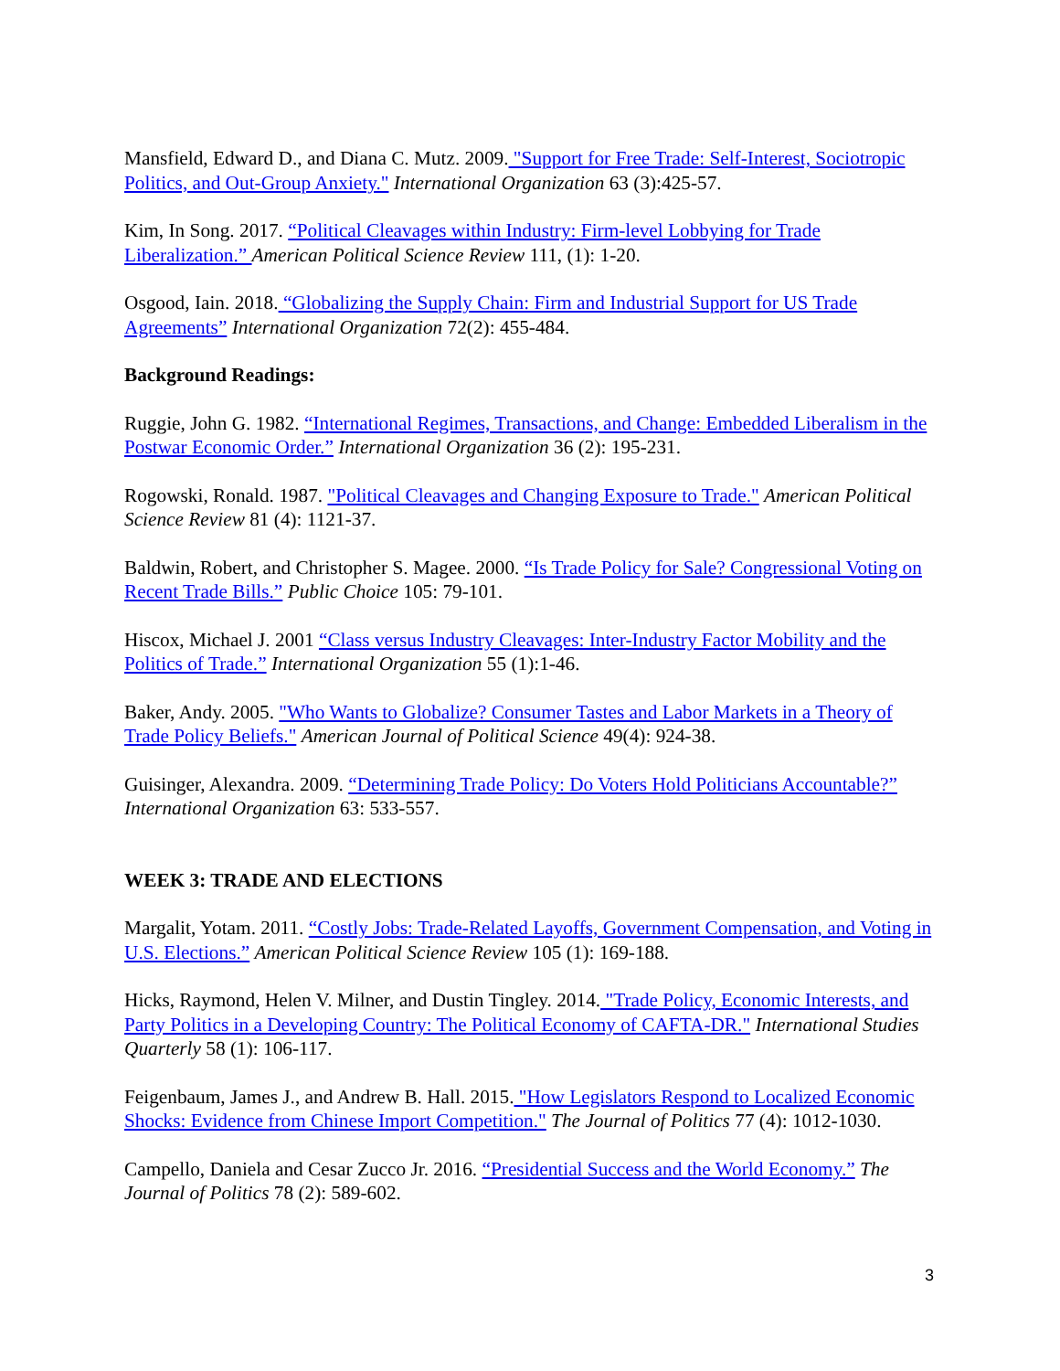Mansfield, Edward D., and Diana C. Mutz. 2009. "Support for Free Trade: Self-Interest, Sociotropic Politics, and Out-Group Anxiety." International Organization 63 (3):425-57.
Kim, In Song. 2017. “Political Cleavages within Industry: Firm-level Lobbying for Trade Liberalization.” American Political Science Review 111, (1): 1-20.
Osgood, Iain. 2018. “Globalizing the Supply Chain: Firm and Industrial Support for US Trade Agreements” International Organization 72(2): 455-484.
Background Readings:
Ruggie, John G. 1982. “International Regimes, Transactions, and Change: Embedded Liberalism in the Postwar Economic Order.” International Organization 36 (2): 195-231.
Rogowski, Ronald. 1987. "Political Cleavages and Changing Exposure to Trade." American Political Science Review 81 (4): 1121-37.
Baldwin, Robert, and Christopher S. Magee. 2000. “Is Trade Policy for Sale? Congressional Voting on Recent Trade Bills.” Public Choice 105: 79-101.
Hiscox, Michael J. 2001 “Class versus Industry Cleavages: Inter-Industry Factor Mobility and the Politics of Trade.” International Organization 55 (1):1-46.
Baker, Andy. 2005. "Who Wants to Globalize? Consumer Tastes and Labor Markets in a Theory of Trade Policy Beliefs." American Journal of Political Science 49(4): 924-38.
Guisinger, Alexandra. 2009. “Determining Trade Policy: Do Voters Hold Politicians Accountable?” International Organization 63: 533-557.
WEEK 3: TRADE AND ELECTIONS
Margalit, Yotam. 2011. “Costly Jobs: Trade-Related Layoffs, Government Compensation, and Voting in U.S. Elections.” American Political Science Review 105 (1): 169-188.
Hicks, Raymond, Helen V. Milner, and Dustin Tingley. 2014. "Trade Policy, Economic Interests, and Party Politics in a Developing Country: The Political Economy of CAFTA-DR." International Studies Quarterly 58 (1): 106-117.
Feigenbaum, James J., and Andrew B. Hall. 2015. "How Legislators Respond to Localized Economic Shocks: Evidence from Chinese Import Competition." The Journal of Politics 77 (4): 1012-1030.
Campello, Daniela and Cesar Zucco Jr. 2016. “Presidential Success and the World Economy.” The Journal of Politics 78 (2): 589-602.
3